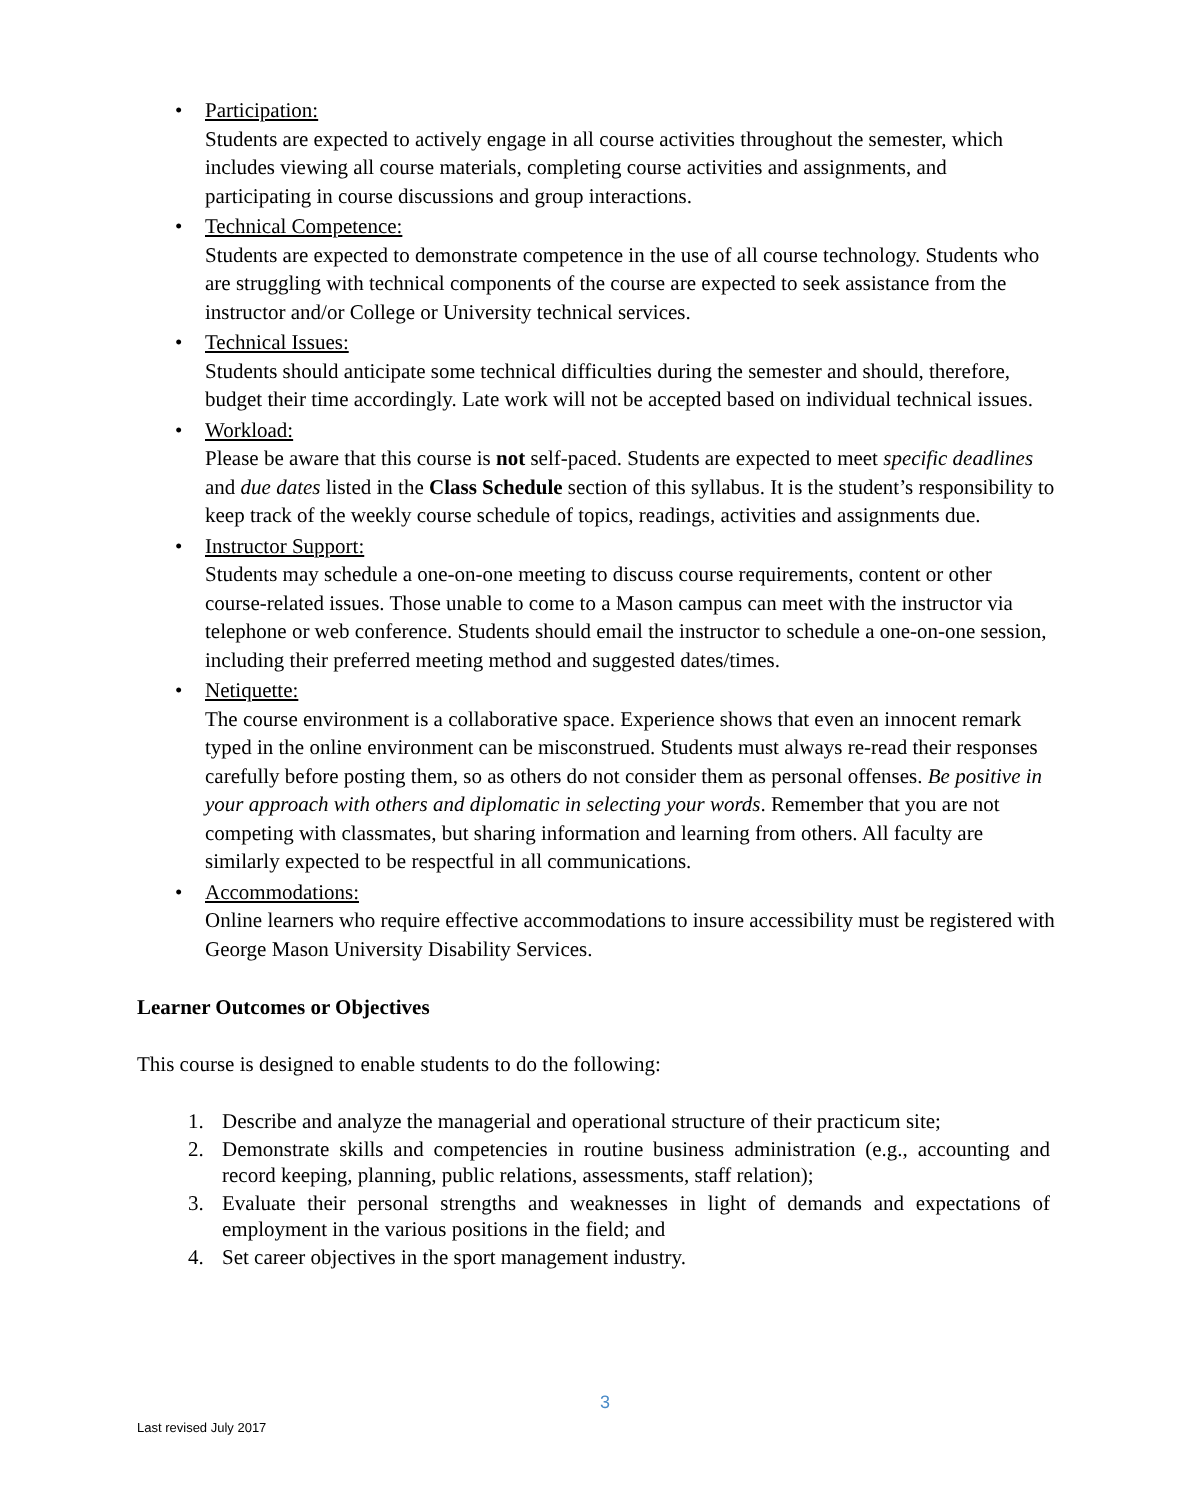• Participation:
Students are expected to actively engage in all course activities throughout the semester, which includes viewing all course materials, completing course activities and assignments, and participating in course discussions and group interactions.
• Technical Competence:
Students are expected to demonstrate competence in the use of all course technology. Students who are struggling with technical components of the course are expected to seek assistance from the instructor and/or College or University technical services.
• Technical Issues:
Students should anticipate some technical difficulties during the semester and should, therefore, budget their time accordingly. Late work will not be accepted based on individual technical issues.
• Workload:
Please be aware that this course is not self-paced. Students are expected to meet specific deadlines and due dates listed in the Class Schedule section of this syllabus. It is the student’s responsibility to keep track of the weekly course schedule of topics, readings, activities and assignments due.
• Instructor Support:
Students may schedule a one-on-one meeting to discuss course requirements, content or other course-related issues. Those unable to come to a Mason campus can meet with the instructor via telephone or web conference. Students should email the instructor to schedule a one-on-one session, including their preferred meeting method and suggested dates/times.
• Netiquette:
The course environment is a collaborative space. Experience shows that even an innocent remark typed in the online environment can be misconstrued. Students must always re-read their responses carefully before posting them, so as others do not consider them as personal offenses. Be positive in your approach with others and diplomatic in selecting your words. Remember that you are not competing with classmates, but sharing information and learning from others. All faculty are similarly expected to be respectful in all communications.
• Accommodations:
Online learners who require effective accommodations to insure accessibility must be registered with George Mason University Disability Services.
Learner Outcomes or Objectives
This course is designed to enable students to do the following:
1. Describe and analyze the managerial and operational structure of their practicum site;
2. Demonstrate skills and competencies in routine business administration (e.g., accounting and record keeping, planning, public relations, assessments, staff relation);
3. Evaluate their personal strengths and weaknesses in light of demands and expectations of employment in the various positions in the field; and
4. Set career objectives in the sport management industry.
3
Last revised July 2017